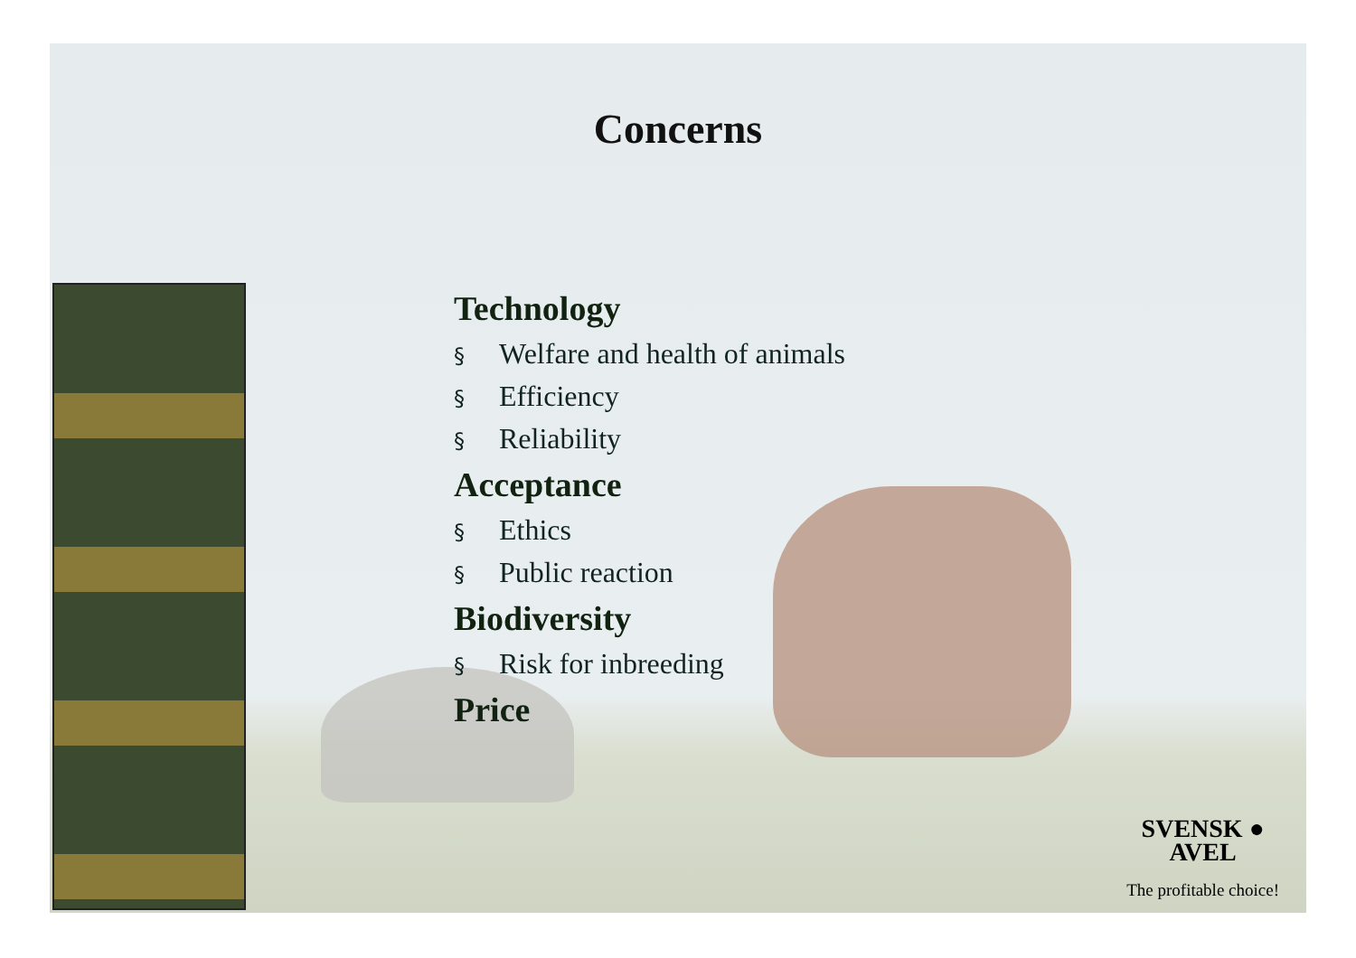Concerns
Technology
§ Welfare and health of animals
§ Efficiency
§ Reliability
Acceptance
§ Ethics
§ Public reaction
Biodiversity
§ Risk for inbreeding
Price
SVENSK ●
AVEL
The profitable choice!